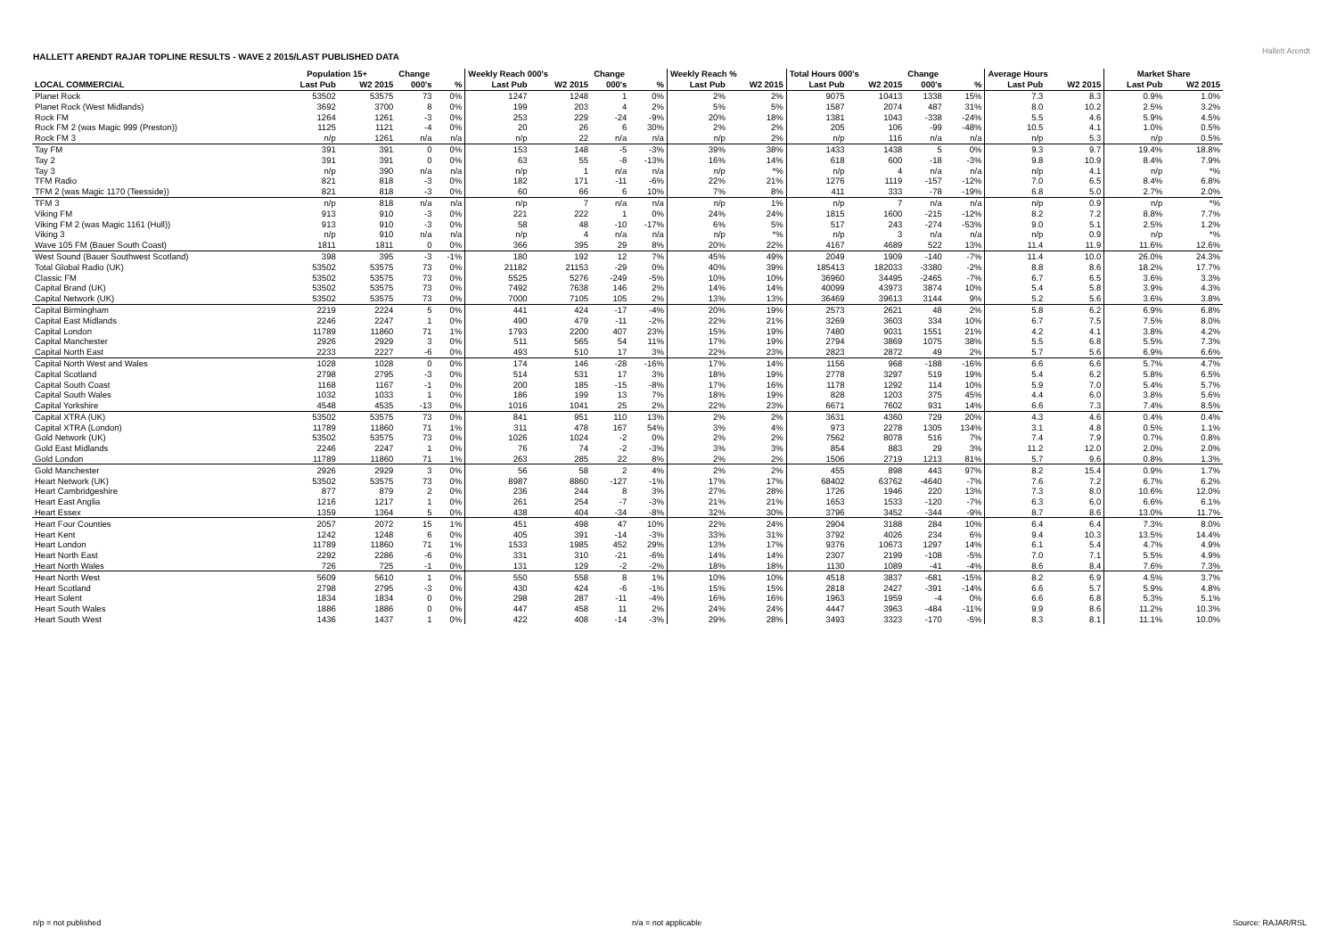HALLETT ARENDT RAJAR TOPLINE RESULTS - WAVE 2 2015/LAST PUBLISHED DATA
Hallett Arendt
| | Population 15+ | | Change | | Weekly Reach 000's | | Change | | Weekly Reach % | | Total Hours 000's | | Change | | Average Hours | | Market Share | |
| --- | --- | --- | --- | --- | --- | --- | --- | --- | --- | --- | --- | --- | --- | --- | --- | --- | --- | --- |
| LOCAL COMMERCIAL | Last Pub | W2 2015 | 000's | % | Last Pub | W2 2015 | 000's | % | Last Pub | W2 2015 | Last Pub | W2 2015 | 000's | % | Last Pub | W2 2015 | Last Pub | W2 2015 |
| Planet Rock | 53502 | 53575 | 73 | 0% | 1247 | 1248 | 1 | 0% | 2% | 2% | 9075 | 10413 | 1338 | 15% | 7.3 | 8.3 | 0.9% | 1.0% |
| Planet Rock (West Midlands) | 3692 | 3700 | 8 | 0% | 199 | 203 | 4 | 2% | 5% | 5% | 1587 | 2074 | 487 | 31% | 8.0 | 10.2 | 2.5% | 3.2% |
| Rock FM | 1264 | 1261 | -3 | 0% | 253 | 229 | -24 | -9% | 20% | 18% | 1381 | 1043 | -338 | -24% | 5.5 | 4.6 | 5.9% | 4.5% |
| Rock FM 2 (was Magic 999 (Preston)) | 1125 | 1121 | -4 | 0% | 20 | 26 | 6 | 30% | 2% | 2% | 205 | 106 | -99 | -48% | 10.5 | 4.1 | 1.0% | 0.5% |
| Rock FM 3 | n/p | 1261 | n/a | n/a | n/p | 22 | n/a | n/a | n/p | 2% | n/p | 116 | n/a | n/a | n/p | 5.3 | n/p | 0.5% |
| Tay FM | 391 | 391 | 0 | 0% | 153 | 148 | -5 | -3% | 39% | 38% | 1433 | 1438 | 5 | 0% | 9.3 | 9.7 | 19.4% | 18.8% |
| Tay 2 | 391 | 391 | 0 | 0% | 63 | 55 | -8 | -13% | 16% | 14% | 618 | 600 | -18 | -3% | 9.8 | 10.9 | 8.4% | 7.9% |
| Tay 3 | n/p | 390 | n/a | n/a | n/p | 1 | n/a | n/a | n/p | *% | n/p | 4 | n/a | n/a | n/p | 4.1 | n/p | *% |
| TFM Radio | 821 | 818 | -3 | 0% | 182 | 171 | -11 | -6% | 22% | 21% | 1276 | 1119 | -157 | -12% | 7.0 | 6.5 | 8.4% | 6.8% |
| TFM 2 (was Magic 1170 (Teesside)) | 821 | 818 | -3 | 0% | 60 | 66 | 6 | 10% | 7% | 8% | 411 | 333 | -78 | -19% | 6.8 | 5.0 | 2.7% | 2.0% |
| TFM 3 | n/p | 818 | n/a | n/a | n/p | 7 | n/a | n/a | n/p | 1% | n/p | 7 | n/a | n/a | n/p | 0.9 | n/p | *% |
| Viking FM | 913 | 910 | -3 | 0% | 221 | 222 | 1 | 0% | 24% | 24% | 1815 | 1600 | -215 | -12% | 8.2 | 7.2 | 8.8% | 7.7% |
| Viking FM 2 (was Magic 1161 (Hull)) | 913 | 910 | -3 | 0% | 58 | 48 | -10 | -17% | 6% | 5% | 517 | 243 | -274 | -53% | 9.0 | 5.1 | 2.5% | 1.2% |
| Viking 3 | n/p | 910 | n/a | n/a | n/p | 4 | n/a | n/a | n/p | *% | n/p | 3 | n/a | n/a | n/p | 0.9 | n/p | *% |
| Wave 105 FM (Bauer South Coast) | 1811 | 1811 | 0 | 0% | 366 | 395 | 29 | 8% | 20% | 22% | 4167 | 4689 | 522 | 13% | 11.4 | 11.9 | 11.6% | 12.6% |
| West Sound (Bauer Southwest Scotland) | 398 | 395 | -3 | -1% | 180 | 192 | 12 | 7% | 45% | 49% | 2049 | 1909 | -140 | -7% | 11.4 | 10.0 | 26.0% | 24.3% |
| Total Global Radio (UK) | 53502 | 53575 | 73 | 0% | 21182 | 21153 | -29 | 0% | 40% | 39% | 185413 | 182033 | -3380 | -2% | 8.8 | 8.6 | 18.2% | 17.7% |
| Classic FM | 53502 | 53575 | 73 | 0% | 5525 | 5276 | -249 | -5% | 10% | 10% | 36960 | 34495 | -2465 | -7% | 6.7 | 6.5 | 3.6% | 3.3% |
| Capital Brand (UK) | 53502 | 53575 | 73 | 0% | 7492 | 7638 | 146 | 2% | 14% | 14% | 40099 | 43973 | 3874 | 10% | 5.4 | 5.8 | 3.9% | 4.3% |
| Capital Network (UK) | 53502 | 53575 | 73 | 0% | 7000 | 7105 | 105 | 2% | 13% | 13% | 36469 | 39613 | 3144 | 9% | 5.2 | 5.6 | 3.6% | 3.8% |
| Capital Birmingham | 2219 | 2224 | 5 | 0% | 441 | 424 | -17 | -4% | 20% | 19% | 2573 | 2621 | 48 | 2% | 5.8 | 6.2 | 6.9% | 6.8% |
| Capital East Midlands | 2246 | 2247 | 1 | 0% | 490 | 479 | -11 | -2% | 22% | 21% | 3269 | 3603 | 334 | 10% | 6.7 | 7.5 | 7.5% | 8.0% |
| Capital London | 11789 | 11860 | 71 | 1% | 1793 | 2200 | 407 | 23% | 15% | 19% | 7480 | 9031 | 1551 | 21% | 4.2 | 4.1 | 3.8% | 4.2% |
| Capital Manchester | 2926 | 2929 | 3 | 0% | 511 | 565 | 54 | 11% | 17% | 19% | 2794 | 3869 | 1075 | 38% | 5.5 | 6.8 | 5.5% | 7.3% |
| Capital North East | 2233 | 2227 | -6 | 0% | 493 | 510 | 17 | 3% | 22% | 23% | 2823 | 2872 | 49 | 2% | 5.7 | 5.6 | 6.9% | 6.6% |
| Capital North West and Wales | 1028 | 1028 | 0 | 0% | 174 | 146 | -28 | -16% | 17% | 14% | 1156 | 968 | -188 | -16% | 6.6 | 6.6 | 5.7% | 4.7% |
| Capital Scotland | 2798 | 2795 | -3 | 0% | 514 | 531 | 17 | 3% | 18% | 19% | 2778 | 3297 | 519 | 19% | 5.4 | 6.2 | 5.8% | 6.5% |
| Capital South Coast | 1168 | 1167 | -1 | 0% | 200 | 185 | -15 | -8% | 17% | 16% | 1178 | 1292 | 114 | 10% | 5.9 | 7.0 | 5.4% | 5.7% |
| Capital South Wales | 1032 | 1033 | 1 | 0% | 186 | 199 | 13 | 7% | 18% | 19% | 828 | 1203 | 375 | 45% | 4.4 | 6.0 | 3.8% | 5.6% |
| Capital Yorkshire | 4548 | 4535 | -13 | 0% | 1016 | 1041 | 25 | 2% | 22% | 23% | 6671 | 7602 | 931 | 14% | 6.6 | 7.3 | 7.4% | 8.5% |
| Capital XTRA (UK) | 53502 | 53575 | 73 | 0% | 841 | 951 | 110 | 13% | 2% | 2% | 3631 | 4360 | 729 | 20% | 4.3 | 4.6 | 0.4% | 0.4% |
| Capital XTRA (London) | 11789 | 11860 | 71 | 1% | 311 | 478 | 167 | 54% | 3% | 4% | 973 | 2278 | 1305 | 134% | 3.1 | 4.8 | 0.5% | 1.1% |
| Gold Network (UK) | 53502 | 53575 | 73 | 0% | 1026 | 1024 | -2 | 0% | 2% | 2% | 7562 | 8078 | 516 | 7% | 7.4 | 7.9 | 0.7% | 0.8% |
| Gold East Midlands | 2246 | 2247 | 1 | 0% | 76 | 74 | -2 | -3% | 3% | 3% | 854 | 883 | 29 | 3% | 11.2 | 12.0 | 2.0% | 2.0% |
| Gold London | 11789 | 11860 | 71 | 1% | 263 | 285 | 22 | 8% | 2% | 2% | 1506 | 2719 | 1213 | 81% | 5.7 | 9.6 | 0.8% | 1.3% |
| Gold Manchester | 2926 | 2929 | 3 | 0% | 56 | 58 | 2 | 4% | 2% | 2% | 455 | 898 | 443 | 97% | 8.2 | 15.4 | 0.9% | 1.7% |
| Heart Network (UK) | 53502 | 53575 | 73 | 0% | 8987 | 8860 | -127 | -1% | 17% | 17% | 68402 | 63762 | -4640 | -7% | 7.6 | 7.2 | 6.7% | 6.2% |
| Heart Cambridgeshire | 877 | 879 | 2 | 0% | 236 | 244 | 8 | 3% | 27% | 28% | 1726 | 1946 | 220 | 13% | 7.3 | 8.0 | 10.6% | 12.0% |
| Heart East Anglia | 1216 | 1217 | 1 | 0% | 261 | 254 | -7 | -3% | 21% | 21% | 1653 | 1533 | -120 | -7% | 6.3 | 6.0 | 6.6% | 6.1% |
| Heart Essex | 1359 | 1364 | 5 | 0% | 438 | 404 | -34 | -8% | 32% | 30% | 3796 | 3452 | -344 | -9% | 8.7 | 8.6 | 13.0% | 11.7% |
| Heart Four Counties | 2057 | 2072 | 15 | 1% | 451 | 498 | 47 | 10% | 22% | 24% | 2904 | 3188 | 284 | 10% | 6.4 | 6.4 | 7.3% | 8.0% |
| Heart Kent | 1242 | 1248 | 6 | 0% | 405 | 391 | -14 | -3% | 33% | 31% | 3792 | 4026 | 234 | 6% | 9.4 | 10.3 | 13.5% | 14.4% |
| Heart London | 11789 | 11860 | 71 | 1% | 1533 | 1985 | 452 | 29% | 13% | 17% | 9376 | 10673 | 1297 | 14% | 6.1 | 5.4 | 4.7% | 4.9% |
| Heart North East | 2292 | 2286 | -6 | 0% | 331 | 310 | -21 | -6% | 14% | 14% | 2307 | 2199 | -108 | -5% | 7.0 | 7.1 | 5.5% | 4.9% |
| Heart North Wales | 726 | 725 | -1 | 0% | 131 | 129 | -2 | -2% | 18% | 18% | 1130 | 1089 | -41 | -4% | 8.6 | 8.4 | 7.6% | 7.3% |
| Heart North West | 5609 | 5610 | 1 | 0% | 550 | 558 | 8 | 1% | 10% | 10% | 4518 | 3837 | -681 | -15% | 8.2 | 6.9 | 4.5% | 3.7% |
| Heart Scotland | 2798 | 2795 | -3 | 0% | 430 | 424 | -6 | -1% | 15% | 15% | 2818 | 2427 | -391 | -14% | 6.6 | 5.7 | 5.9% | 4.8% |
| Heart Solent | 1834 | 1834 | 0 | 0% | 298 | 287 | -11 | -4% | 16% | 16% | 1963 | 1959 | -4 | 0% | 6.6 | 6.8 | 5.3% | 5.1% |
| Heart South Wales | 1886 | 1886 | 0 | 0% | 447 | 458 | 11 | 2% | 24% | 24% | 4447 | 3963 | -484 | -11% | 9.9 | 8.6 | 11.2% | 10.3% |
| Heart South West | 1436 | 1437 | 1 | 0% | 422 | 408 | -14 | -3% | 29% | 28% | 3493 | 3323 | -170 | -5% | 8.3 | 8.1 | 11.1% | 10.0% |
n/p = not published n/a = not applicable Source: RAJAR/RSL